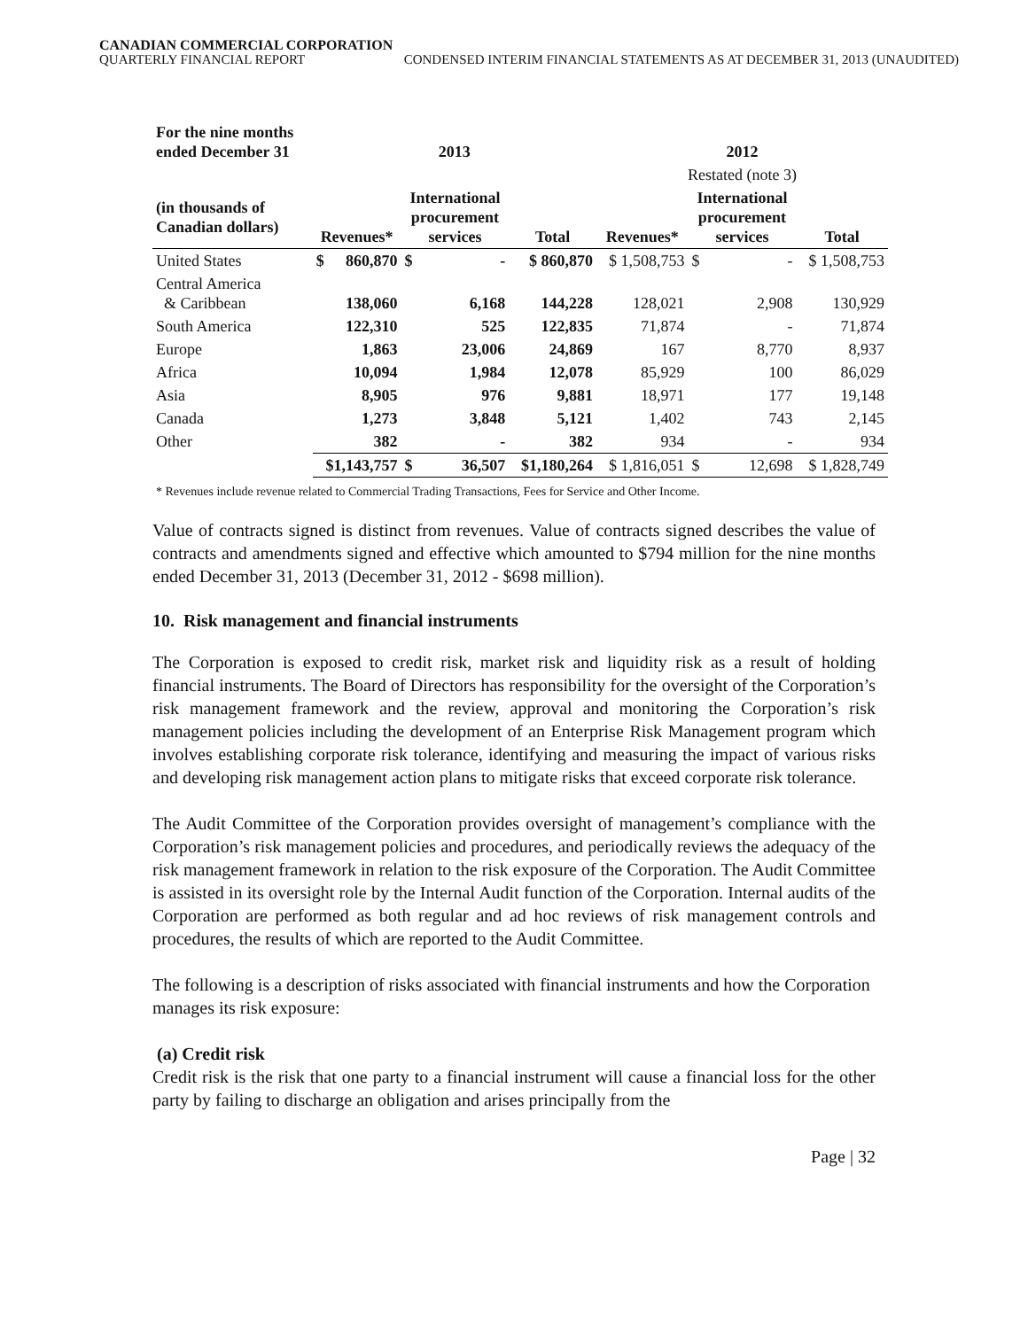CANADIAN COMMERCIAL CORPORATION
QUARTERLY FINANCIAL REPORT CONDENSED INTERIM FINANCIAL STATEMENTS AS AT DECEMBER 31, 2013 (UNAUDITED)
| For the nine months ended December 31 | 2013 | | | | | 2012 | | | |
| --- | --- | --- | --- | --- | --- | --- | --- | --- | --- |
| | | | | | | Restated (note 3) | | | |
| (in thousands of Canadian dollars) | Revenues* | | International procurement services | | Total | Revenues* | International procurement services | | Total |
| United States | $ | 860,870 | $ | - | $ 860,870 | $ 1,508,753 | $ | - | $ 1,508,753 |
| Central America & Caribbean | | 138,060 | | 6,168 | 144,228 | 128,021 | | 2,908 | 130,929 |
| South America | | 122,310 | | 525 | 122,835 | 71,874 | | - | 71,874 |
| Europe | | 1,863 | | 23,006 | 24,869 | 167 | | 8,770 | 8,937 |
| Africa | | 10,094 | | 1,984 | 12,078 | 85,929 | | 100 | 86,029 |
| Asia | | 8,905 | | 976 | 9,881 | 18,971 | | 177 | 19,148 |
| Canada | | 1,273 | | 3,848 | 5,121 | 1,402 | | 743 | 2,145 |
| Other | | 382 | | - | 382 | 934 | | - | 934 |
| | $1,143,757 | | $ | 36,507 | $1,180,264 | $ 1,816,051 | $ | 12,698 | $ 1,828,749 |
* Revenues include revenue related to Commercial Trading Transactions, Fees for Service and Other Income.
Value of contracts signed is distinct from revenues. Value of contracts signed describes the value of contracts and amendments signed and effective which amounted to $794 million for the nine months ended December 31, 2013 (December 31, 2012 - $698 million).
10. Risk management and financial instruments
The Corporation is exposed to credit risk, market risk and liquidity risk as a result of holding financial instruments. The Board of Directors has responsibility for the oversight of the Corporation’s risk management framework and the review, approval and monitoring the Corporation’s risk management policies including the development of an Enterprise Risk Management program which involves establishing corporate risk tolerance, identifying and measuring the impact of various risks and developing risk management action plans to mitigate risks that exceed corporate risk tolerance.
The Audit Committee of the Corporation provides oversight of management’s compliance with the Corporation’s risk management policies and procedures, and periodically reviews the adequacy of the risk management framework in relation to the risk exposure of the Corporation. The Audit Committee is assisted in its oversight role by the Internal Audit function of the Corporation. Internal audits of the Corporation are performed as both regular and ad hoc reviews of risk management controls and procedures, the results of which are reported to the Audit Committee.
The following is a description of risks associated with financial instruments and how the Corporation manages its risk exposure:
(a) Credit risk
Credit risk is the risk that one party to a financial instrument will cause a financial loss for the other party by failing to discharge an obligation and arises principally from the
Page | 32